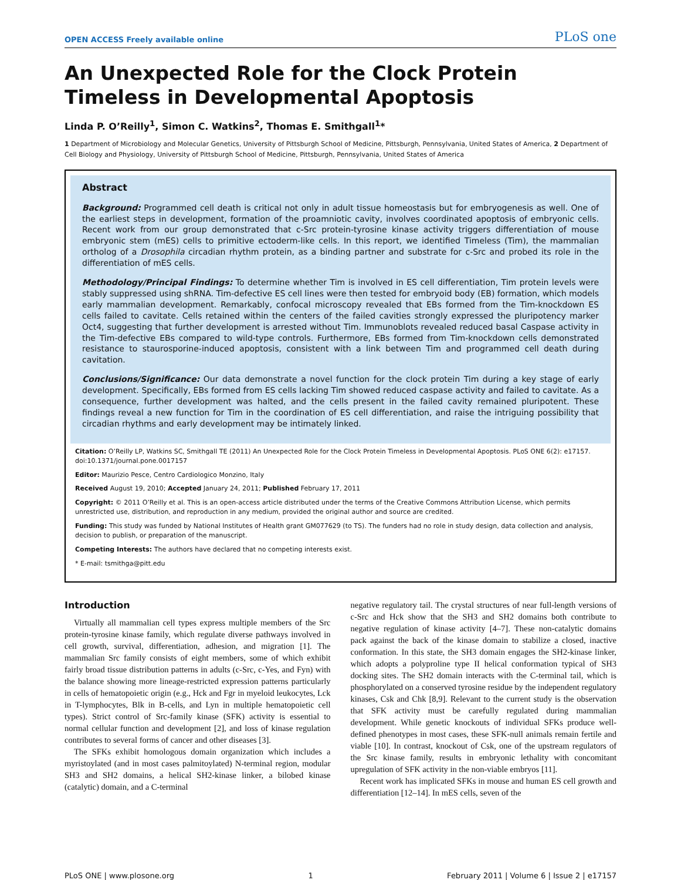OPEN ACCESS Freely available online PLoS one
An Unexpected Role for the Clock Protein Timeless in Developmental Apoptosis
Linda P. O’Reilly<sup>1</sup>, Simon C. Watkins<sup>2</sup>, Thomas E. Smithgall<sup>1</sup>*
1 Department of Microbiology and Molecular Genetics, University of Pittsburgh School of Medicine, Pittsburgh, Pennsylvania, United States of America, 2 Department of Cell Biology and Physiology, University of Pittsburgh School of Medicine, Pittsburgh, Pennsylvania, United States of America
Abstract
Background: Programmed cell death is critical not only in adult tissue homeostasis but for embryogenesis as well. One of the earliest steps in development, formation of the proamniotic cavity, involves coordinated apoptosis of embryonic cells. Recent work from our group demonstrated that c-Src protein-tyrosine kinase activity triggers differentiation of mouse embryonic stem (mES) cells to primitive ectoderm-like cells. In this report, we identified Timeless (Tim), the mammalian ortholog of a Drosophila circadian rhythm protein, as a binding partner and substrate for c-Src and probed its role in the differentiation of mES cells.
Methodology/Principal Findings: To determine whether Tim is involved in ES cell differentiation, Tim protein levels were stably suppressed using shRNA. Tim-defective ES cell lines were then tested for embryoid body (EB) formation, which models early mammalian development. Remarkably, confocal microscopy revealed that EBs formed from the Tim-knockdown ES cells failed to cavitate. Cells retained within the centers of the failed cavities strongly expressed the pluripotency marker Oct4, suggesting that further development is arrested without Tim. Immunoblots revealed reduced basal Caspase activity in the Tim-defective EBs compared to wild-type controls. Furthermore, EBs formed from Tim-knockdown cells demonstrated resistance to staurosporine-induced apoptosis, consistent with a link between Tim and programmed cell death during cavitation.
Conclusions/Significance: Our data demonstrate a novel function for the clock protein Tim during a key stage of early development. Specifically, EBs formed from ES cells lacking Tim showed reduced caspase activity and failed to cavitate. As a consequence, further development was halted, and the cells present in the failed cavity remained pluripotent. These findings reveal a new function for Tim in the coordination of ES cell differentiation, and raise the intriguing possibility that circadian rhythms and early development may be intimately linked.
Citation: O’Reilly LP, Watkins SC, Smithgall TE (2011) An Unexpected Role for the Clock Protein Timeless in Developmental Apoptosis. PLoS ONE 6(2): e17157. doi:10.1371/journal.pone.0017157
Editor: Maurizio Pesce, Centro Cardiologico Monzino, Italy
Received August 19, 2010; Accepted January 24, 2011; Published February 17, 2011
Copyright: © 2011 O’Reilly et al. This is an open-access article distributed under the terms of the Creative Commons Attribution License, which permits unrestricted use, distribution, and reproduction in any medium, provided the original author and source are credited.
Funding: This study was funded by National Institutes of Health grant GM077629 (to TS). The funders had no role in study design, data collection and analysis, decision to publish, or preparation of the manuscript.
Competing Interests: The authors have declared that no competing interests exist.
* E-mail: tsmithga@pitt.edu
Introduction
Virtually all mammalian cell types express multiple members of the Src protein-tyrosine kinase family, which regulate diverse pathways involved in cell growth, survival, differentiation, adhesion, and migration [1]. The mammalian Src family consists of eight members, some of which exhibit fairly broad tissue distribution patterns in adults (c-Src, c-Yes, and Fyn) with the balance showing more lineage-restricted expression patterns particularly in cells of hematopoietic origin (e.g., Hck and Fgr in myeloid leukocytes, Lck in T-lymphocytes, Blk in B-cells, and Lyn in multiple hematopoietic cell types). Strict control of Src-family kinase (SFK) activity is essential to normal cellular function and development [2], and loss of kinase regulation contributes to several forms of cancer and other diseases [3].
The SFKs exhibit homologous domain organization which includes a myristoylated (and in most cases palmitoylated) N-terminal region, modular SH3 and SH2 domains, a helical SH2-kinase linker, a bilobed kinase (catalytic) domain, and a C-terminal
negative regulatory tail. The crystal structures of near full-length versions of c-Src and Hck show that the SH3 and SH2 domains both contribute to negative regulation of kinase activity [4–7]. These non-catalytic domains pack against the back of the kinase domain to stabilize a closed, inactive conformation. In this state, the SH3 domain engages the SH2-kinase linker, which adopts a polyproline type II helical conformation typical of SH3 docking sites. The SH2 domain interacts with the C-terminal tail, which is phosphorylated on a conserved tyrosine residue by the independent regulatory kinases, Csk and Chk [8,9]. Relevant to the current study is the observation that SFK activity must be carefully regulated during mammalian development. While genetic knockouts of individual SFKs produce well-defined phenotypes in most cases, these SFK-null animals remain fertile and viable [10]. In contrast, knockout of Csk, one of the upstream regulators of the Src kinase family, results in embryonic lethality with concomitant upregulation of SFK activity in the non-viable embryos [11].
Recent work has implicated SFKs in mouse and human ES cell growth and differentiation [12–14]. In mES cells, seven of the
PLoS ONE | www.plosone.org 1 February 2011 | Volume 6 | Issue 2 | e17157